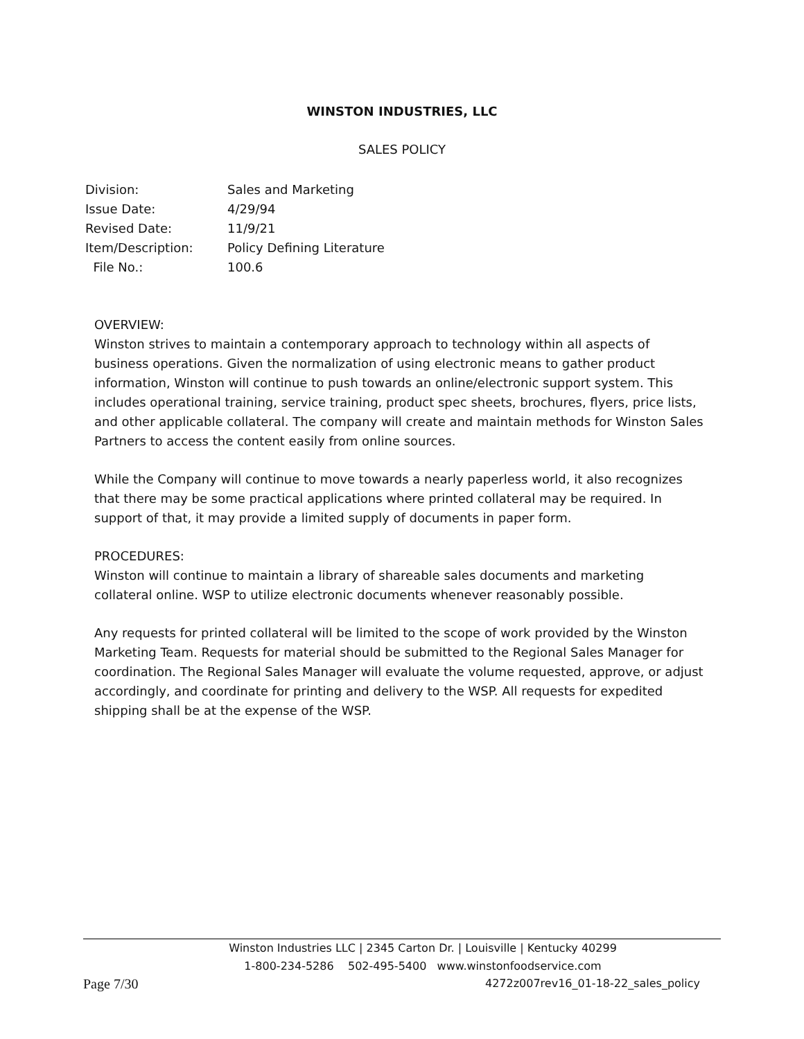WINSTON INDUSTRIES, LLC
SALES POLICY
| Division: | Sales and Marketing |
| Issue Date: | 4/29/94 |
| Revised Date: | 11/9/21 |
| Item/Description: | Policy Defining Literature |
| File No.: | 100.6 |
OVERVIEW:
Winston strives to maintain a contemporary approach to technology within all aspects of business operations. Given the normalization of using electronic means to gather product information, Winston will continue to push towards an online/electronic support system. This includes operational training, service training, product spec sheets, brochures, flyers, price lists, and other applicable collateral. The company will create and maintain methods for Winston Sales Partners to access the content easily from online sources.
While the Company will continue to move towards a nearly paperless world, it also recognizes that there may be some practical applications where printed collateral may be required. In support of that, it may provide a limited supply of documents in paper form.
PROCEDURES:
Winston will continue to maintain a library of shareable sales documents and marketing collateral online. WSP to utilize electronic documents whenever reasonably possible.
Any requests for printed collateral will be limited to the scope of work provided by the Winston Marketing Team. Requests for material should be submitted to the Regional Sales Manager for coordination. The Regional Sales Manager will evaluate the volume requested, approve, or adjust accordingly, and coordinate for printing and delivery to the WSP. All requests for expedited shipping shall be at the expense of the WSP.
Winston Industries LLC | 2345 Carton Dr. | Louisville | Kentucky 40299
1-800-234-5286 502-495-5400 www.winstonfoodservice.com
Page 7/30 4272z007rev16_01-18-22_sales_policy